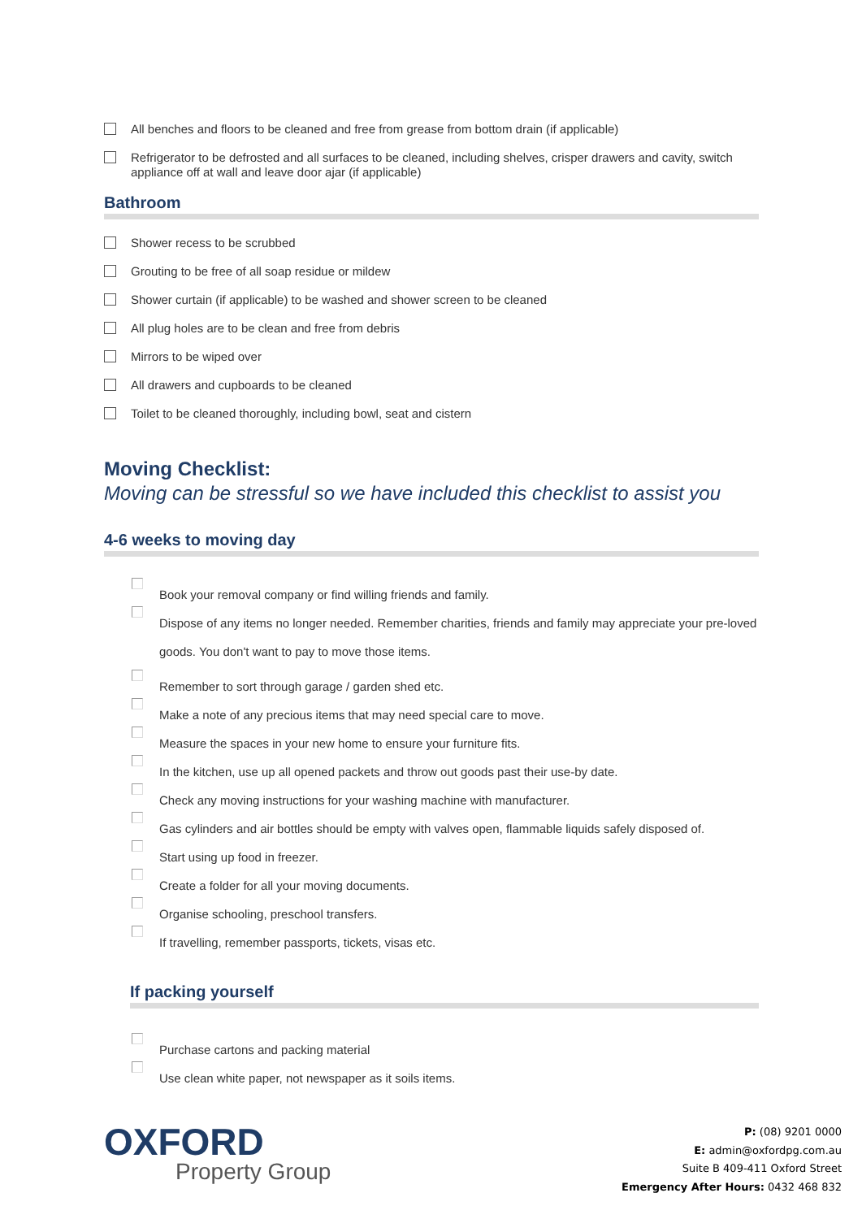All benches and floors to be cleaned and free from grease from bottom drain (if applicable)
Refrigerator to be defrosted and all surfaces to be cleaned, including shelves, crisper drawers and cavity, switch appliance off at wall and leave door ajar (if applicable)
Bathroom
Shower recess to be scrubbed
Grouting to be free of all soap residue or mildew
Shower curtain (if applicable) to be washed and shower screen to be cleaned
All plug holes are to be clean and free from debris
Mirrors to be wiped over
All drawers and cupboards to be cleaned
Toilet to be cleaned thoroughly, including bowl, seat and cistern
Moving Checklist:
Moving can be stressful so we have included this checklist to assist you
4-6 weeks to moving day
Book your removal company or find willing friends and family.
Dispose of any items no longer needed. Remember charities, friends and family may appreciate your pre-loved goods. You don't want to pay to move those items.
Remember to sort through garage / garden shed etc.
Make a note of any precious items that may need special care to move.
Measure the spaces in your new home to ensure your furniture fits.
In the kitchen, use up all opened packets and throw out goods past their use-by date.
Check any moving instructions for your washing machine with manufacturer.
Gas cylinders and air bottles should be empty with valves open, flammable liquids safely disposed of.
Start using up food in freezer.
Create a folder for all your moving documents.
Organise schooling, preschool transfers.
If travelling, remember passports, tickets, visas etc.
If packing yourself
Purchase cartons and packing material
Use clean white paper, not newspaper as it soils items.
OXFORD
Property Group
P: (08) 9201 0000
E: admin@oxfordpg.com.au
Suite B 409-411 Oxford Street
Emergency After Hours: 0432 468 832